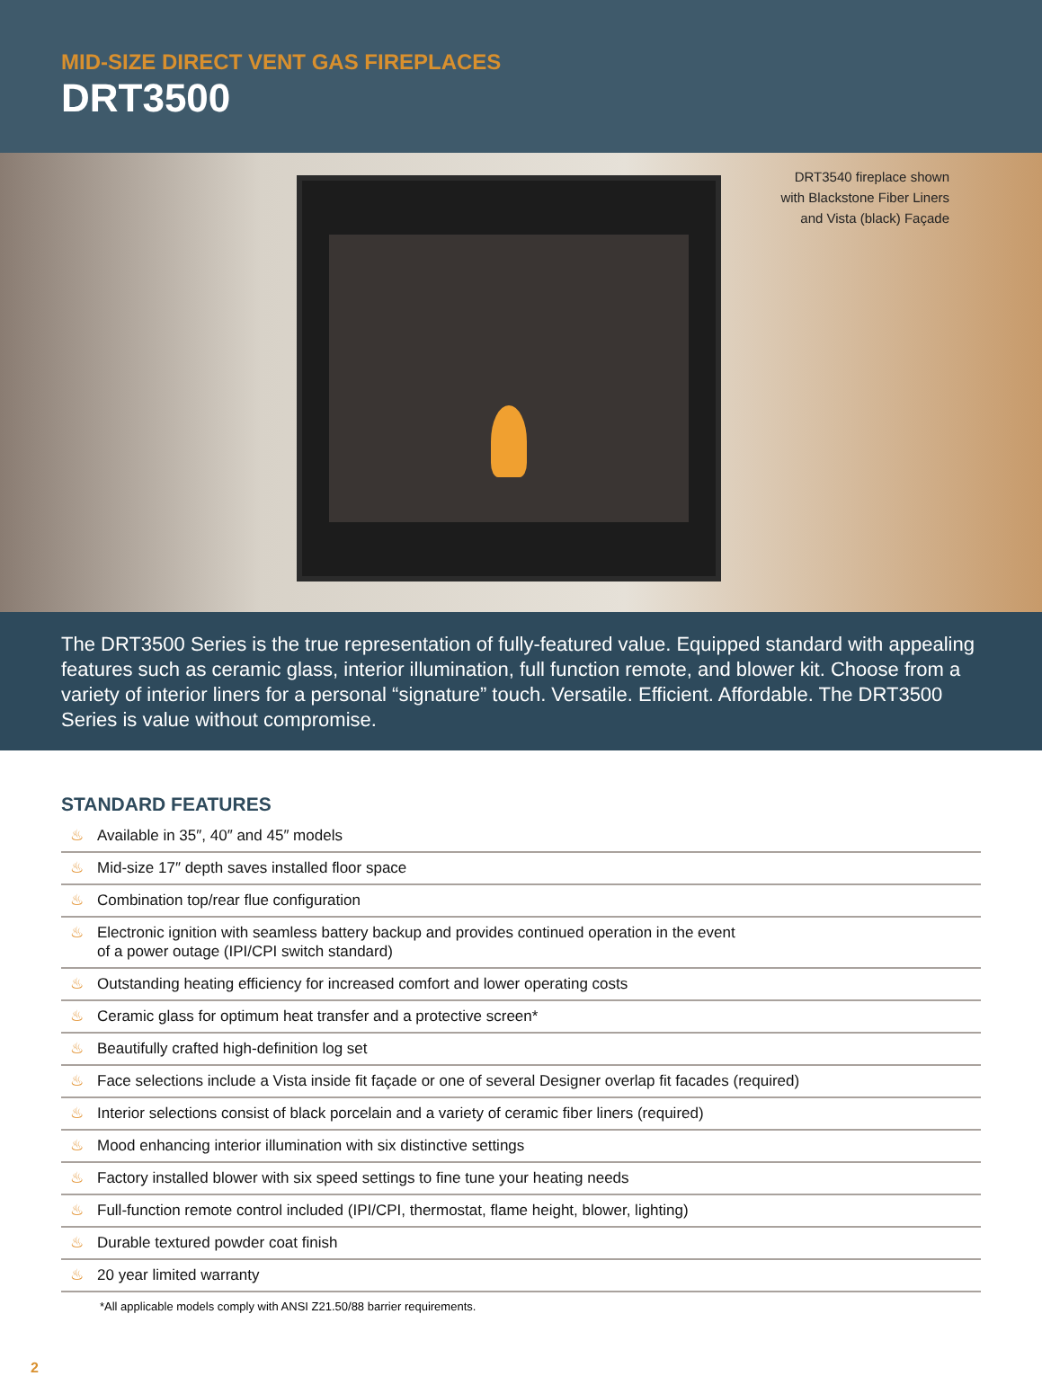MID-SIZE DIRECT VENT GAS FIREPLACES
DRT3500
DRT3540 fireplace shown
with Blackstone Fiber Liners
and Vista (black) Façade
The DRT3500 Series is the true representation of fully-featured value. Equipped standard with appealing features such as ceramic glass, interior illumination, full function remote, and blower kit. Choose from a variety of interior liners for a personal “signature” touch. Versatile. Efficient. Affordable. The DRT3500 Series is value without compromise.
STANDARD FEATURES
♨ Available in 35″, 40″ and 45″ models
♨ Mid-size 17″ depth saves installed floor space
♨ Combination top/rear flue configuration
♨ Electronic ignition with seamless battery backup and provides continued operation in the event
of a power outage (IPI/CPI switch standard)
♨ Outstanding heating efficiency for increased comfort and lower operating costs
♨ Ceramic glass for optimum heat transfer and a protective screen*
♨ Beautifully crafted high-definition log set
♨ Face selections include a Vista inside fit façade or one of several Designer overlap fit facades (required)
♨ Interior selections consist of black porcelain and a variety of ceramic fiber liners (required)
♨ Mood enhancing interior illumination with six distinctive settings
♨ Factory installed blower with six speed settings to fine tune your heating needs
♨ Full-function remote control included (IPI/CPI, thermostat, flame height, blower, lighting)
♨ Durable textured powder coat finish
♨ 20 year limited warranty
*All applicable models comply with ANSI Z21.50/88 barrier requirements.
2